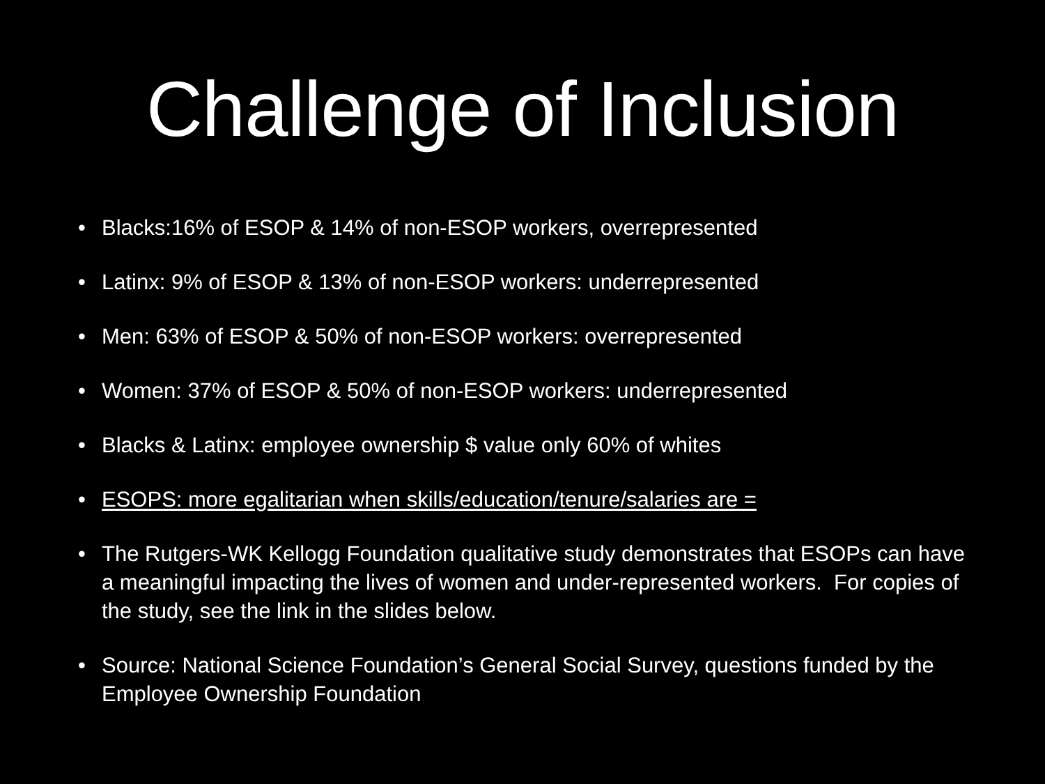Challenge of Inclusion
• Blacks:16% of ESOP & 14% of non-ESOP workers, overrepresented
• Latinx: 9% of ESOP & 13% of non-ESOP workers: underrepresented
• Men: 63% of ESOP & 50% of non-ESOP workers: overrepresented
• Women: 37% of ESOP & 50% of non-ESOP workers: underrepresented
• Blacks & Latinx: employee ownership $ value only 60% of whites
• ESOPS: more egalitarian when skills/education/tenure/salaries are =
• The Rutgers-WK Kellogg Foundation qualitative study demonstrates that ESOPs can have a meaningful impacting the lives of women and under-represented workers. For copies of the study, see the link in the slides below.
• Source: National Science Foundation’s General Social Survey, questions funded by the Employee Ownership Foundation